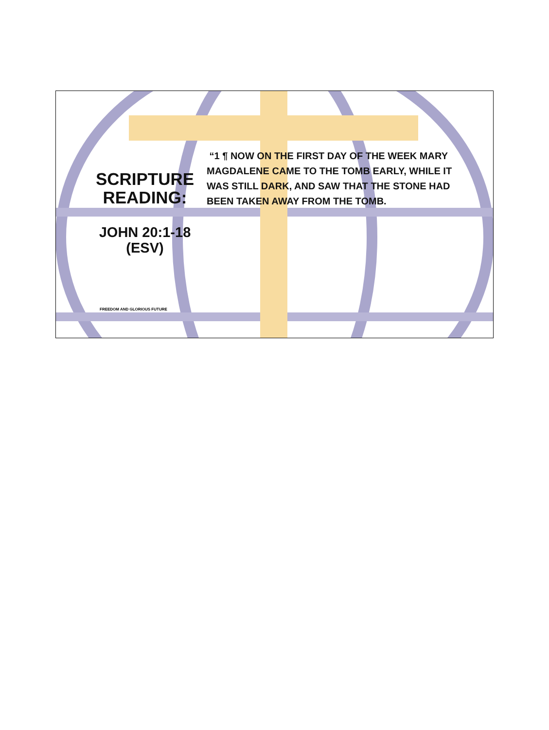SCRIPTURE READING:
JOHN 20:1-18 (ESV)
“1 ¶ NOW ON THE FIRST DAY OF THE WEEK MARY MAGDALENE CAME TO THE TOMB EARLY, WHILE IT WAS STILL DARK, AND SAW THAT THE STONE HAD BEEN TAKEN AWAY FROM THE TOMB.
FREEDOM AND GLORIOUS FUTURE